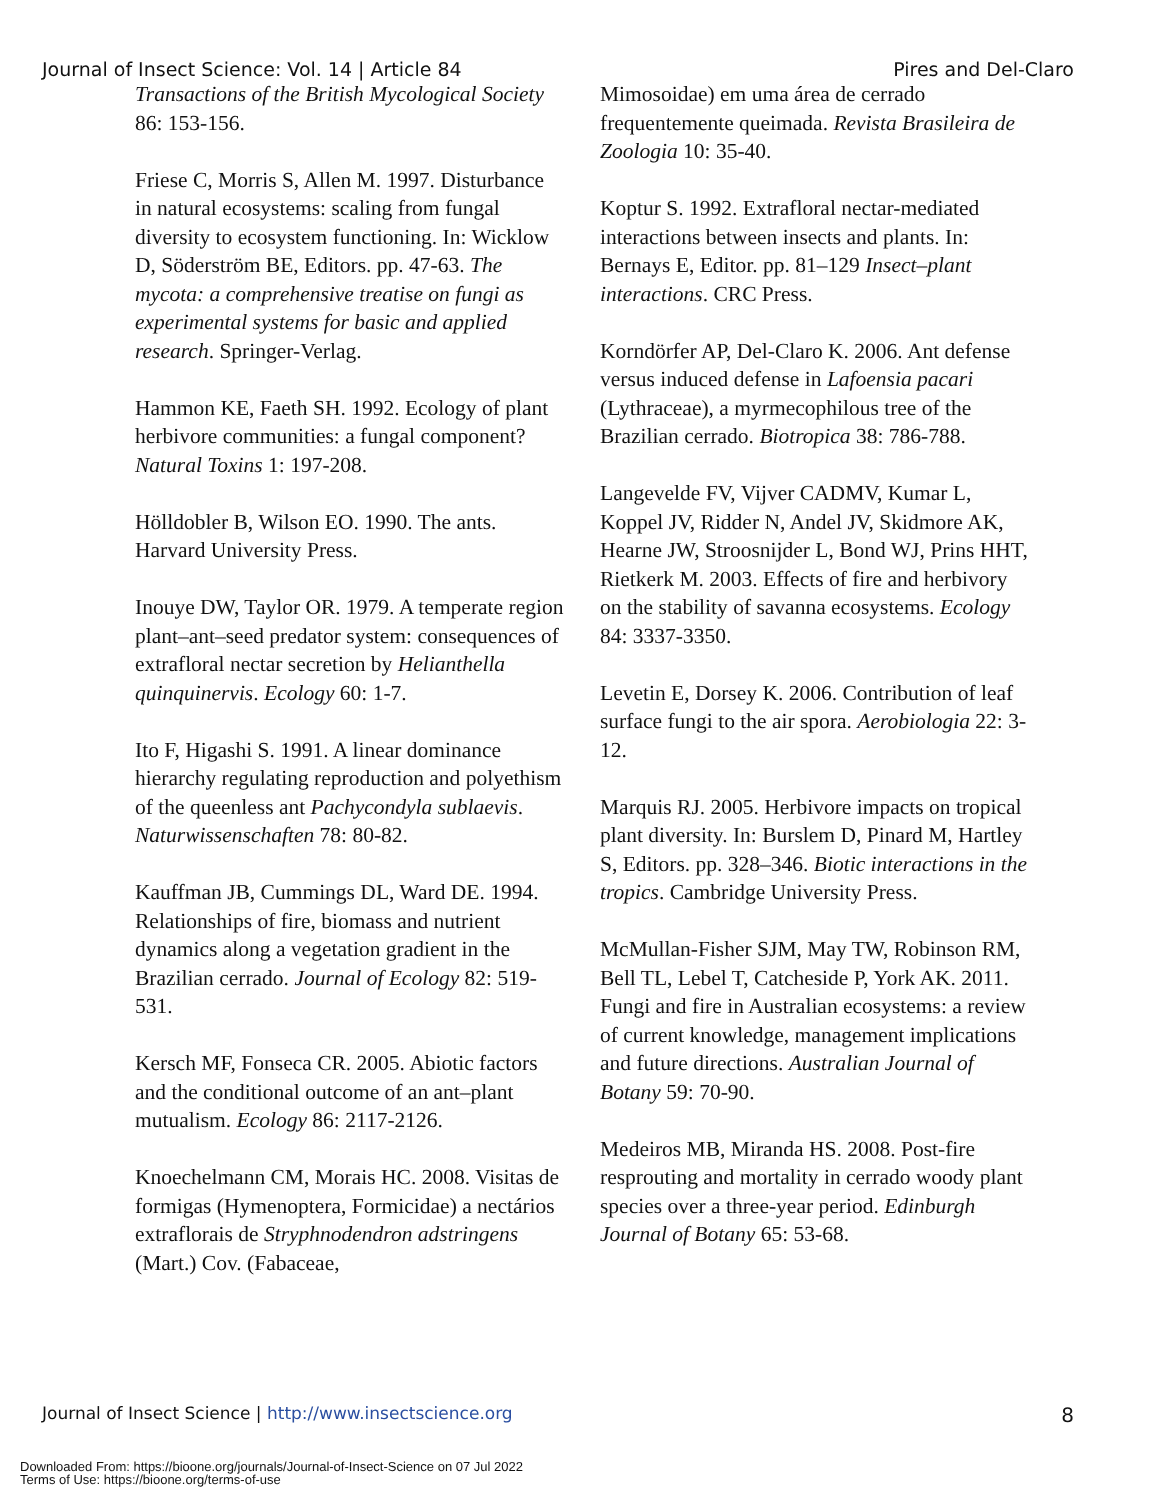Journal of Insect Science: Vol. 14 | Article 84 Pires and Del-Claro
Transactions of the British Mycological Society 86: 153-156.
Friese C, Morris S, Allen M. 1997. Disturbance in natural ecosystems: scaling from fungal diversity to ecosystem functioning. In: Wicklow D, Söderström BE, Editors. pp. 47-63. The mycota: a comprehensive treatise on fungi as experimental systems for basic and applied research. Springer-Verlag.
Hammon KE, Faeth SH. 1992. Ecology of plant herbivore communities: a fungal component? Natural Toxins 1: 197-208.
Hölldobler B, Wilson EO. 1990. The ants. Harvard University Press.
Inouye DW, Taylor OR. 1979. A temperate region plant–ant–seed predator system: consequences of extrafloral nectar secretion by Helianthella quinquinervis. Ecology 60: 1-7.
Ito F, Higashi S. 1991. A linear dominance hierarchy regulating reproduction and polyethism of the queenless ant Pachycondyla sublaevis. Naturwissenschaften 78: 80-82.
Kauffman JB, Cummings DL, Ward DE. 1994. Relationships of fire, biomass and nutrient dynamics along a vegetation gradient in the Brazilian cerrado. Journal of Ecology 82: 519-531.
Kersch MF, Fonseca CR. 2005. Abiotic factors and the conditional outcome of an ant–plant mutualism. Ecology 86: 2117-2126.
Knoechelmann CM, Morais HC. 2008. Visitas de formigas (Hymenoptera, Formicidae) a nectários extraflorais de Stryphnodendron adstringens (Mart.) Cov. (Fabaceae,
Mimosoidae) em uma área de cerrado frequentemente queimada. Revista Brasileira de Zoologia 10: 35-40.
Koptur S. 1992. Extrafloral nectar-mediated interactions between insects and plants. In: Bernays E, Editor. pp. 81–129 Insect–plant interactions. CRC Press.
Korndörfer AP, Del-Claro K. 2006. Ant defense versus induced defense in Lafoensia pacari (Lythraceae), a myrmecophilous tree of the Brazilian cerrado. Biotropica 38: 786-788.
Langevelde FV, Vijver CADMV, Kumar L, Koppel JV, Ridder N, Andel JV, Skidmore AK, Hearne JW, Stroosnijder L, Bond WJ, Prins HHT, Rietkerk M. 2003. Effects of fire and herbivory on the stability of savanna ecosystems. Ecology 84: 3337-3350.
Levetin E, Dorsey K. 2006. Contribution of leaf surface fungi to the air spora. Aerobiologia 22: 3-12.
Marquis RJ. 2005. Herbivore impacts on tropical plant diversity. In: Burslem D, Pinard M, Hartley S, Editors. pp. 328–346. Biotic interactions in the tropics. Cambridge University Press.
McMullan-Fisher SJM, May TW, Robinson RM, Bell TL, Lebel T, Catcheside P, York AK. 2011. Fungi and fire in Australian ecosystems: a review of current knowledge, management implications and future directions. Australian Journal of Botany 59: 70-90.
Medeiros MB, Miranda HS. 2008. Post-fire resprouting and mortality in cerrado woody plant species over a three-year period. Edinburgh Journal of Botany 65: 53-68.
Journal of Insect Science | http://www.insectscience.org 8
Downloaded From: https://bioone.org/journals/Journal-of-Insect-Science on 07 Jul 2022
Terms of Use: https://bioone.org/terms-of-use